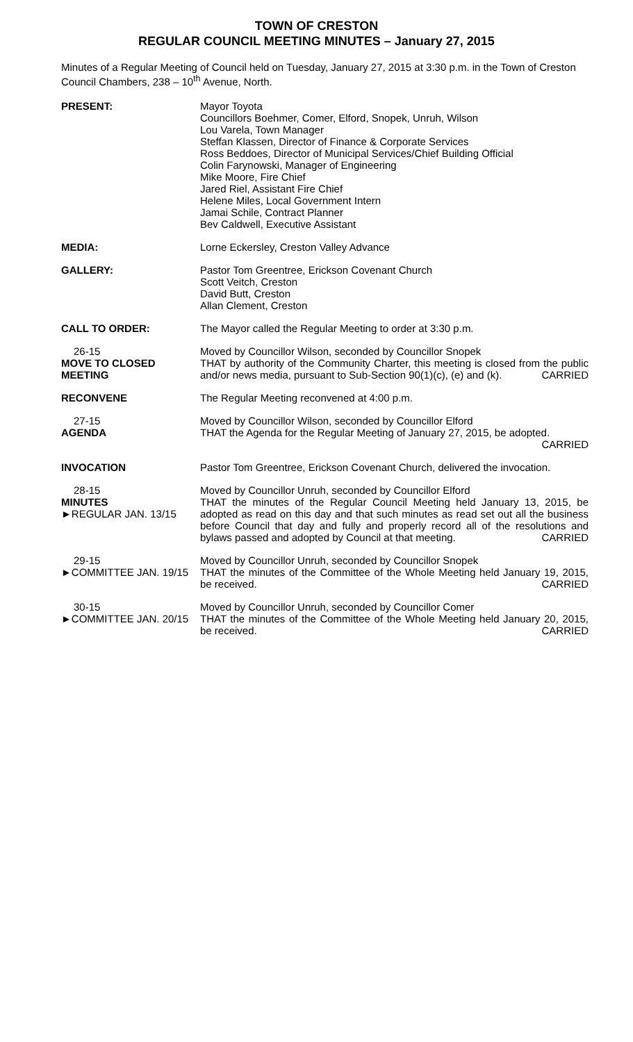TOWN OF CRESTON
REGULAR COUNCIL MEETING MINUTES – January 27, 2015
Minutes of a Regular Meeting of Council held on Tuesday, January 27, 2015 at 3:30 p.m. in the Town of Creston Council Chambers, 238 – 10<sup>th</sup> Avenue, North.
PRESENT: Mayor Toyota
Councillors Boehmer, Comer, Elford, Snopek, Unruh, Wilson
Lou Varela, Town Manager
Steffan Klassen, Director of Finance & Corporate Services
Ross Beddoes, Director of Municipal Services/Chief Building Official
Colin Farynowski, Manager of Engineering
Mike Moore, Fire Chief
Jared Riel, Assistant Fire Chief
Helene Miles, Local Government Intern
Jamai Schile, Contract Planner
Bev Caldwell, Executive Assistant
MEDIA: Lorne Eckersley, Creston Valley Advance
GALLERY: Pastor Tom Greentree, Erickson Covenant Church
Scott Veitch, Creston
David Butt, Creston
Allan Clement, Creston
CALL TO ORDER: The Mayor called the Regular Meeting to order at 3:30 p.m.
26-15
MOVE TO CLOSED MEETING
Moved by Councillor Wilson, seconded by Councillor Snopek
THAT by authority of the Community Charter, this meeting is closed from the public and/or news media, pursuant to Sub-Section 90(1)(c), (e) and (k). CARRIED
RECONVENE The Regular Meeting reconvened at 4:00 p.m.
27-15
AGENDA
Moved by Councillor Wilson, seconded by Councillor Elford
THAT the Agenda for the Regular Meeting of January 27, 2015, be adopted. CARRIED
INVOCATION Pastor Tom Greentree, Erickson Covenant Church, delivered the invocation.
28-15
MINUTES
►REGULAR JAN. 13/15
Moved by Councillor Unruh, seconded by Councillor Elford
THAT the minutes of the Regular Council Meeting held January 13, 2015, be adopted as read on this day and that such minutes as read set out all the business before Council that day and fully and properly record all of the resolutions and bylaws passed and adopted by Council at that meeting. CARRIED
29-15
►COMMITTEE JAN. 19/15
Moved by Councillor Unruh, seconded by Councillor Snopek
THAT the minutes of the Committee of the Whole Meeting held January 19, 2015, be received. CARRIED
30-15
►COMMITTEE JAN. 20/15
Moved by Councillor Unruh, seconded by Councillor Comer
THAT the minutes of the Committee of the Whole Meeting held January 20, 2015, be received. CARRIED